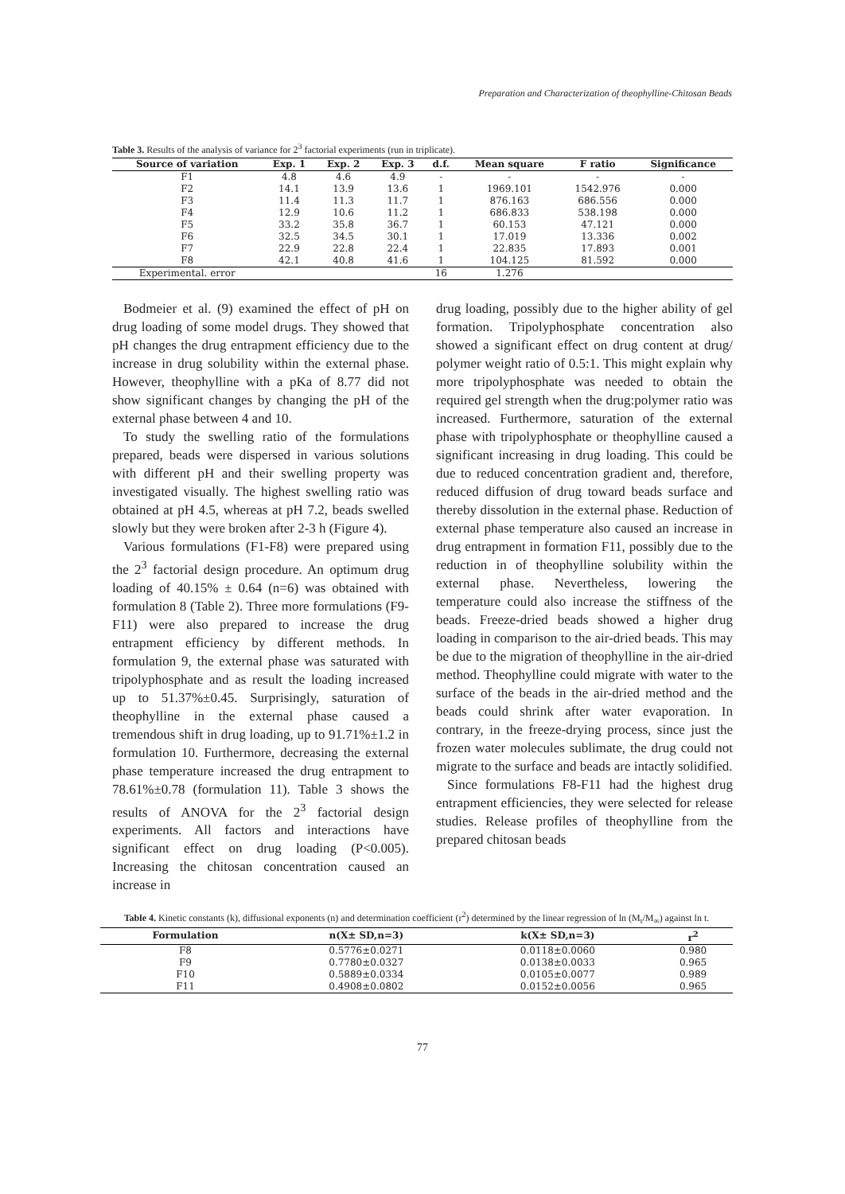Preparation and Characterization of theophylline-Chitosan Beads
Table 3. Results of the analysis of variance for 2<sup>3</sup> factorial experiments (run in triplicate).
| Source of variation | Exp. 1 | Exp. 2 | Exp. 3 | d.f. | Mean square | F ratio | Significance |
| --- | --- | --- | --- | --- | --- | --- | --- |
| F1 | 4.8 | 4.6 | 4.9 | - | - | - | - |
| F2 | 14.1 | 13.9 | 13.6 | 1 | 1969.101 | 1542.976 | 0.000 |
| F3 | 11.4 | 11.3 | 11.7 | 1 | 876.163 | 686.556 | 0.000 |
| F4 | 12.9 | 10.6 | 11.2 | 1 | 686.833 | 538.198 | 0.000 |
| F5 | 33.2 | 35.8 | 36.7 | 1 | 60.153 | 47.121 | 0.000 |
| F6 | 32.5 | 34.5 | 30.1 | 1 | 17.019 | 13.336 | 0.002 |
| F7 | 22.9 | 22.8 | 22.4 | 1 | 22.835 | 17.893 | 0.001 |
| F8 | 42.1 | 40.8 | 41.6 | 1 | 104.125 | 81.592 | 0.000 |
| Experimental. error | | | | 16 | 1.276 | | |
Bodmeier et al. (9) examined the effect of pH on drug loading of some model drugs. They showed that pH changes the drug entrapment efficiency due to the increase in drug solubility within the external phase. However, theophylline with a pKa of 8.77 did not show significant changes by changing the pH of the external phase between 4 and 10.
To study the swelling ratio of the formulations prepared, beads were dispersed in various solutions with different pH and their swelling property was investigated visually. The highest swelling ratio was obtained at pH 4.5, whereas at pH 7.2, beads swelled slowly but they were broken after 2-3 h (Figure 4).
Various formulations (F1-F8) were prepared using the 2<sup>3</sup> factorial design procedure. An optimum drug loading of 40.15% ± 0.64 (n=6) was obtained with formulation 8 (Table 2). Three more formulations (F9-F11) were also prepared to increase the drug entrapment efficiency by different methods. In formulation 9, the external phase was saturated with tripolyphosphate and as result the loading increased up to 51.37%±0.45. Surprisingly, saturation of theophylline in the external phase caused a tremendous shift in drug loading, up to 91.71%±1.2 in formulation 10. Furthermore, decreasing the external phase temperature increased the drug entrapment to 78.61%±0.78 (formulation 11). Table 3 shows the results of ANOVA for the 2<sup>3</sup> factorial design experiments. All factors and interactions have significant effect on drug loading (P<0.005). Increasing the chitosan concentration caused an increase in
drug loading, possibly due to the higher ability of gel formation. Tripolyphosphate concentration also showed a significant effect on drug content at drug/ polymer weight ratio of 0.5:1. This might explain why more tripolyphosphate was needed to obtain the required gel strength when the drug:polymer ratio was increased. Furthermore, saturation of the external phase with tripolyphosphate or theophylline caused a significant increasing in drug loading. This could be due to reduced concentration gradient and, therefore, reduced diffusion of drug toward beads surface and thereby dissolution in the external phase. Reduction of external phase temperature also caused an increase in drug entrapment in formation F11, possibly due to the reduction in of theophylline solubility within the external phase. Nevertheless, lowering the temperature could also increase the stiffness of the beads. Freeze-dried beads showed a higher drug loading in comparison to the air-dried beads. This may be due to the migration of theophylline in the air-dried method. Theophylline could migrate with water to the surface of the beads in the air-dried method and the beads could shrink after water evaporation. In contrary, in the freeze-drying process, since just the frozen water molecules sublimate, the drug could not migrate to the surface and beads are intactly solidified.
Since formulations F8-F11 had the highest drug entrapment efficiencies, they were selected for release studies. Release profiles of theophylline from the prepared chitosan beads
Table 4. Kinetic constants (k), diffusional exponents (n) and determination coefficient (r<sup>2</sup>) determined by the linear regression of ln (M<sub>t</sub>/M<sub>∞</sub>) against ln t.
| Formulation | n(X± SD,n=3) | k(X± SD,n=3) | r<sup>2</sup> |
| --- | --- | --- | --- |
| F8 | 0.5776±0.0271 | 0.0118±0.0060 | 0.980 |
| F9 | 0.7780±0.0327 | 0.0138±0.0033 | 0.965 |
| F10 | 0.5889±0.0334 | 0.0105±0.0077 | 0.989 |
| F11 | 0.4908±0.0802 | 0.0152±0.0056 | 0.965 |
77